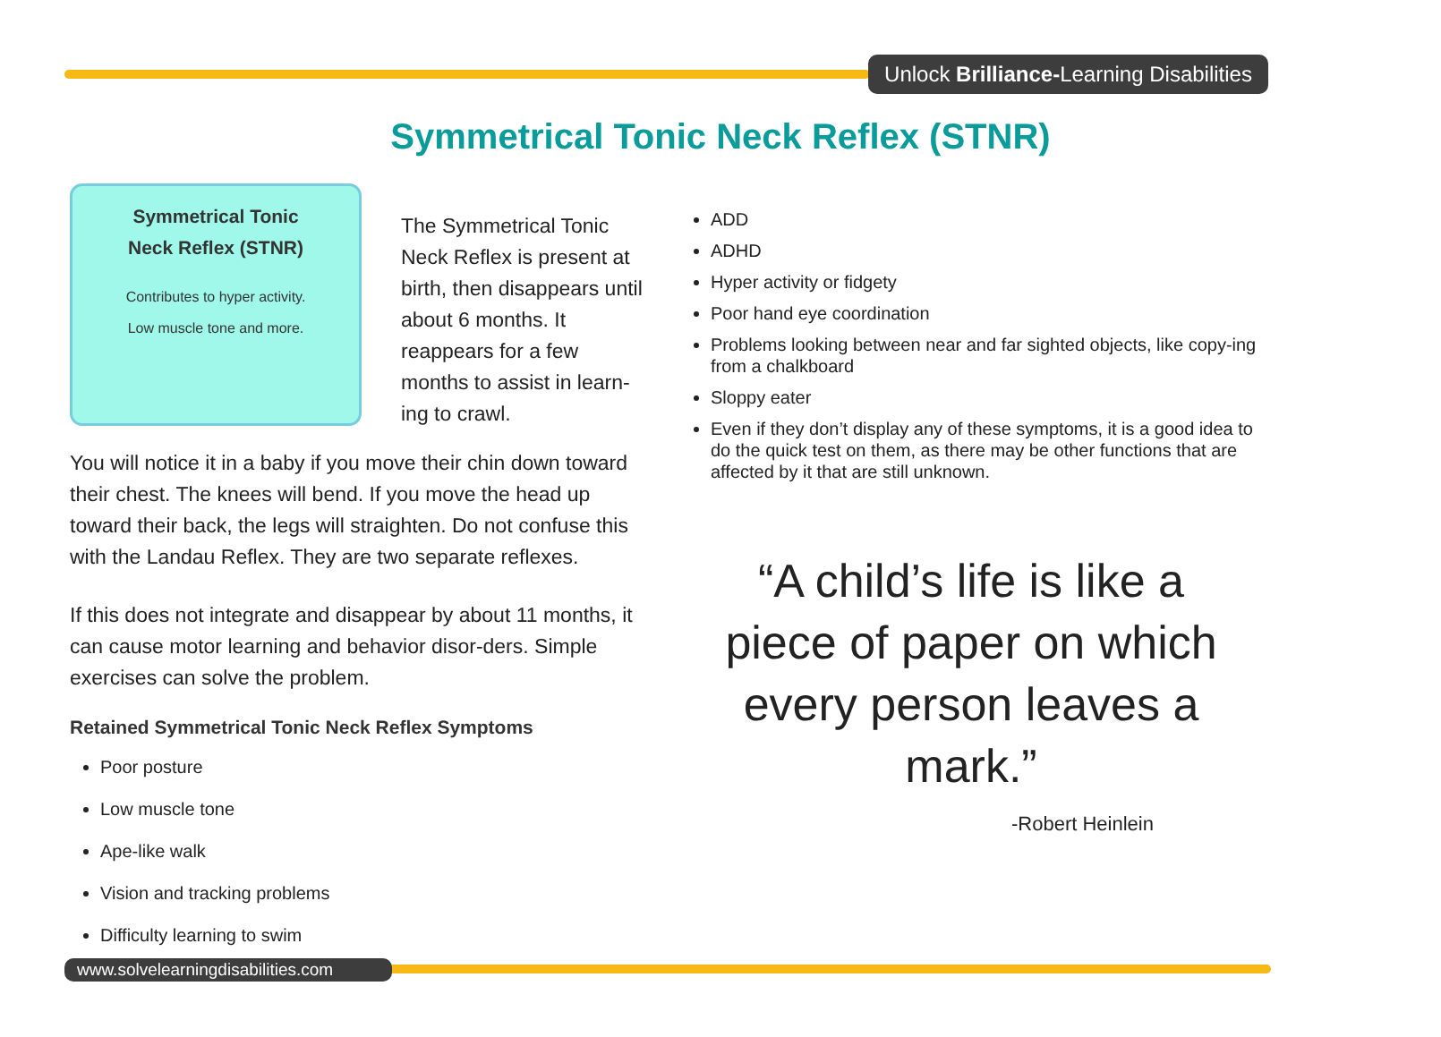Unlock Brilliance-Learning Disabilities
Symmetrical Tonic Neck Reflex (STNR)
Symmetrical Tonic
Neck Reflex (STNR)
Contributes to hyper activity.
Low muscle tone and more.
The Symmetrical Tonic Neck Reflex is present at birth, then disappears until about 6 months. It reappears for a few months to assist in learn-ing to crawl.
You will notice it in a baby if you move their chin down toward their chest. The knees will bend. If you move the head up toward their back, the legs will straighten. Do not confuse this with the Landau Reflex. They are two separate reflexes.
If this does not integrate and disappear by about 11 months, it can cause motor learning and behavior disor-ders. Simple exercises can solve the problem.
Retained Symmetrical Tonic Neck Reflex Symptoms
Poor posture
Low muscle tone
Ape-like walk
Vision and tracking problems
Difficulty learning to swim
ADD
ADHD
Hyper activity or fidgety
Poor hand eye coordination
Problems looking between near and far sighted objects, like copy-ing from a chalkboard
Sloppy eater
Even if they don’t display any of these symptoms, it is a good idea to do the quick test on them, as there may be other functions that are affected by it that are still unknown.
“A child’s life is like a piece of paper on which every person leaves a mark.”
-Robert Heinlein
www.solvelearningdisabilities.com